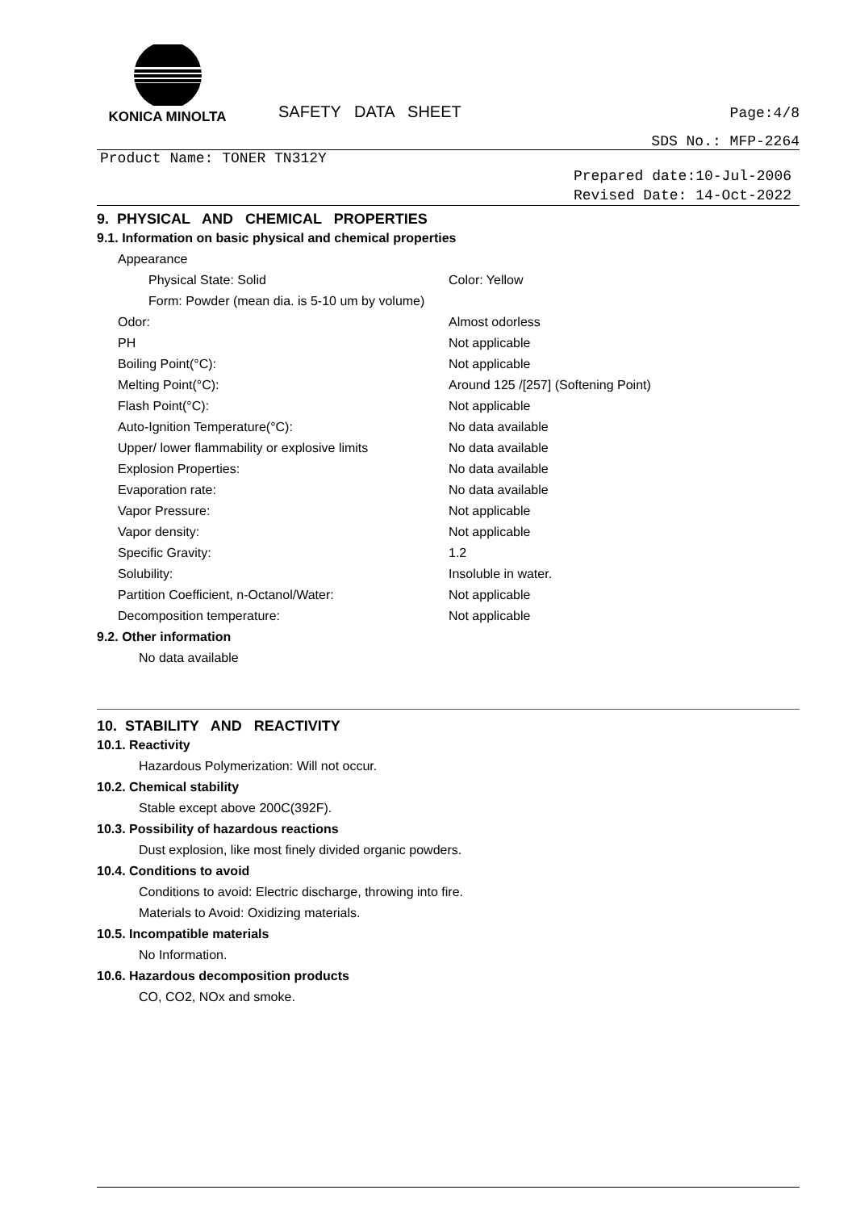KONICA MINOLTA
SAFETY DATA SHEET
Page:4/8
SDS No.: MFP-2264
Product Name: TONER TN312Y
Prepared date:10-Jul-2006
Revised Date: 14-Oct-2022
9. PHYSICAL AND CHEMICAL PROPERTIES
9.1. Information on basic physical and chemical properties
Appearance
Physical State: Solid Color: Yellow
Form: Powder (mean dia. is 5-10 um by volume)
Odor: Almost odorless
PH Not applicable
Boiling Point(°C): Not applicable
Melting Point(°C): Around 125 /[257] (Softening Point)
Flash Point(°C): Not applicable
Auto-Ignition Temperature(°C): No data available
Upper/ lower flammability or explosive limits
No data available
Explosion Properties: No data available
Evaporation rate: No data available
Vapor Pressure: Not applicable
Vapor density: Not applicable
Specific Gravity: 1.2
Solubility: Insoluble in water.
Partition Coefficient, n-Octanol/Water: Not applicable
Decomposition temperature: Not applicable
9.2. Other information
No data available
10. STABILITY AND REACTIVITY
10.1. Reactivity
Hazardous Polymerization: Will not occur.
10.2. Chemical stability
Stable except above 200C(392F).
10.3. Possibility of hazardous reactions
Dust explosion, like most finely divided organic powders.
10.4. Conditions to avoid
Conditions to avoid: Electric discharge, throwing into fire.
Materials to Avoid: Oxidizing materials.
10.5. Incompatible materials
No Information.
10.6. Hazardous decomposition products
CO, CO2, NOx and smoke.